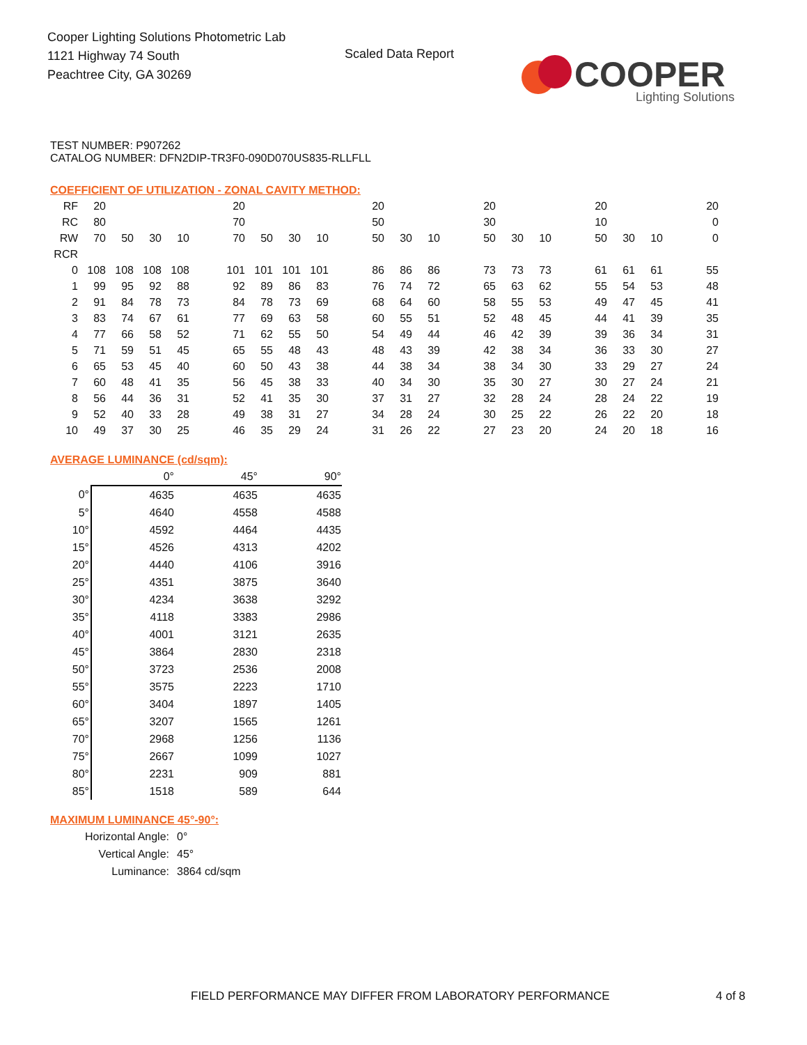Cooper Lighting Solutions Photometric Lab
1121 Highway 74 South
Peachtree City, GA 30269
Scaled Data Report
COOPER
Lighting Solutions
TEST NUMBER: P907262
CATALOG NUMBER: DFN2DIP-TR3F0-090D070US835-RLLFLL
COEFFICIENT OF UTILIZATION - ZONAL CAVITY METHOD:
| RF | 20 | | | | | 20 | | | | | 20 | | | | 20 | | | | 20 | | | | 20 |
| RC | 80 | | | | | 70 | | | | | 50 | | | | 30 | | | | 10 | | | | 0 |
| RW | 70 | 50 | 30 | 10 | | 70 | 50 | 30 | 10 | | 50 | 30 | 10 | | 50 | 30 | 10 | | 50 | 30 | 10 | | 0 |
| RCR | | | | | | | | | | | | | | | | | | | | | | | |
| 0 | 108 | 108 | 108 | 108 | | 101 | 101 | 101 | 101 | | 86 | 86 | 86 | | 73 | 73 | 73 | | 61 | 61 | 61 | | 55 |
| 1 | 99 | 95 | 92 | 88 | | 92 | 89 | 86 | 83 | | 76 | 74 | 72 | | 65 | 63 | 62 | | 55 | 54 | 53 | | 48 |
| 2 | 91 | 84 | 78 | 73 | | 84 | 78 | 73 | 69 | | 68 | 64 | 60 | | 58 | 55 | 53 | | 49 | 47 | 45 | | 41 |
| 3 | 83 | 74 | 67 | 61 | | 77 | 69 | 63 | 58 | | 60 | 55 | 51 | | 52 | 48 | 45 | | 44 | 41 | 39 | | 35 |
| 4 | 77 | 66 | 58 | 52 | | 71 | 62 | 55 | 50 | | 54 | 49 | 44 | | 46 | 42 | 39 | | 39 | 36 | 34 | | 31 |
| 5 | 71 | 59 | 51 | 45 | | 65 | 55 | 48 | 43 | | 48 | 43 | 39 | | 42 | 38 | 34 | | 36 | 33 | 30 | | 27 |
| 6 | 65 | 53 | 45 | 40 | | 60 | 50 | 43 | 38 | | 44 | 38 | 34 | | 38 | 34 | 30 | | 33 | 29 | 27 | | 24 |
| 7 | 60 | 48 | 41 | 35 | | 56 | 45 | 38 | 33 | | 40 | 34 | 30 | | 35 | 30 | 27 | | 30 | 27 | 24 | | 21 |
| 8 | 56 | 44 | 36 | 31 | | 52 | 41 | 35 | 30 | | 37 | 31 | 27 | | 32 | 28 | 24 | | 28 | 24 | 22 | | 19 |
| 9 | 52 | 40 | 33 | 28 | | 49 | 38 | 31 | 27 | | 34 | 28 | 24 | | 30 | 25 | 22 | | 26 | 22 | 20 | | 18 |
| 10 | 49 | 37 | 30 | 25 | | 46 | 35 | 29 | 24 | | 31 | 26 | 22 | | 27 | 23 | 20 | | 24 | 20 | 18 | | 16 |
AVERAGE LUMINANCE (cd/sqm):
| | 0° | 45° | 90° |
| 0° | 4635 | 4635 | 4635 |
| 5° | 4640 | 4558 | 4588 |
| 10° | 4592 | 4464 | 4435 |
| 15° | 4526 | 4313 | 4202 |
| 20° | 4440 | 4106 | 3916 |
| 25° | 4351 | 3875 | 3640 |
| 30° | 4234 | 3638 | 3292 |
| 35° | 4118 | 3383 | 2986 |
| 40° | 4001 | 3121 | 2635 |
| 45° | 3864 | 2830 | 2318 |
| 50° | 3723 | 2536 | 2008 |
| 55° | 3575 | 2223 | 1710 |
| 60° | 3404 | 1897 | 1405 |
| 65° | 3207 | 1565 | 1261 |
| 70° | 2968 | 1256 | 1136 |
| 75° | 2667 | 1099 | 1027 |
| 80° | 2231 | 909 | 881 |
| 85° | 1518 | 589 | 644 |
MAXIMUM LUMINANCE 45°-90°:
| Horizontal Angle: | 0° |
| Vertical Angle: | 45° |
| Luminance: | 3864 cd/sqm |
FIELD PERFORMANCE MAY DIFFER FROM LABORATORY PERFORMANCE
4 of 8